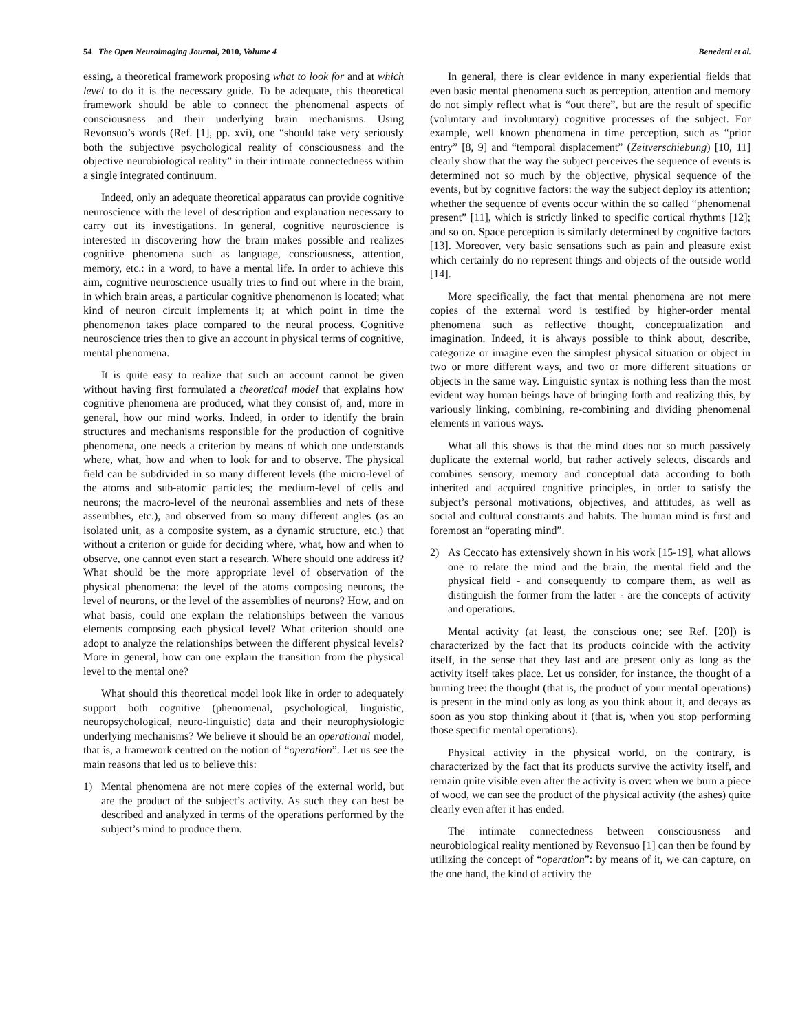54 The Open Neuroimaging Journal, 2010, Volume 4 Benedetti et al.
essing, a theoretical framework proposing what to look for and at which level to do it is the necessary guide. To be adequate, this theoretical framework should be able to connect the phenomenal aspects of consciousness and their underlying brain mechanisms. Using Revonsuo’s words (Ref. [1], pp. xvi), one “should take very seriously both the subjective psychological reality of consciousness and the objective neurobiological reality” in their intimate connectedness within a single integrated continuum.
Indeed, only an adequate theoretical apparatus can provide cognitive neuroscience with the level of description and explanation necessary to carry out its investigations. In general, cognitive neuroscience is interested in discovering how the brain makes possible and realizes cognitive phenomena such as language, consciousness, attention, memory, etc.: in a word, to have a mental life. In order to achieve this aim, cognitive neuroscience usually tries to find out where in the brain, in which brain areas, a particular cognitive phenomenon is located; what kind of neuron circuit implements it; at which point in time the phenomenon takes place compared to the neural process. Cognitive neuroscience tries then to give an account in physical terms of cognitive, mental phenomena.
It is quite easy to realize that such an account cannot be given without having first formulated a theoretical model that explains how cognitive phenomena are produced, what they consist of, and, more in general, how our mind works. Indeed, in order to identify the brain structures and mechanisms responsible for the production of cognitive phenomena, one needs a criterion by means of which one understands where, what, how and when to look for and to observe. The physical field can be subdivided in so many different levels (the micro-level of the atoms and sub-atomic particles; the medium-level of cells and neurons; the macro-level of the neuronal assemblies and nets of these assemblies, etc.), and observed from so many different angles (as an isolated unit, as a composite system, as a dynamic structure, etc.) that without a criterion or guide for deciding where, what, how and when to observe, one cannot even start a research. Where should one address it? What should be the more appropriate level of observation of the physical phenomena: the level of the atoms composing neurons, the level of neurons, or the level of the assemblies of neurons? How, and on what basis, could one explain the relationships between the various elements composing each physical level? What criterion should one adopt to analyze the relationships between the different physical levels? More in general, how can one explain the transition from the physical level to the mental one?
What should this theoretical model look like in order to adequately support both cognitive (phenomenal, psychological, linguistic, neuropsychological, neuro-linguistic) data and their neurophysiologic underlying mechanisms? We believe it should be an operational model, that is, a framework centred on the notion of “operation”. Let us see the main reasons that led us to believe this:
1) Mental phenomena are not mere copies of the external world, but are the product of the subject’s activity. As such they can best be described and analyzed in terms of the operations performed by the subject’s mind to produce them.
In general, there is clear evidence in many experiential fields that even basic mental phenomena such as perception, attention and memory do not simply reflect what is “out there”, but are the result of specific (voluntary and involuntary) cognitive processes of the subject. For example, well known phenomena in time perception, such as “prior entry” [8, 9] and “temporal displacement” (Zeitverschiebung) [10, 11] clearly show that the way the subject perceives the sequence of events is determined not so much by the objective, physical sequence of the events, but by cognitive factors: the way the subject deploy its attention; whether the sequence of events occur within the so called “phenomenal present” [11], which is strictly linked to specific cortical rhythms [12]; and so on. Space perception is similarly determined by cognitive factors [13]. Moreover, very basic sensations such as pain and pleasure exist which certainly do no represent things and objects of the outside world [14].
More specifically, the fact that mental phenomena are not mere copies of the external word is testified by higher-order mental phenomena such as reflective thought, conceptualization and imagination. Indeed, it is always possible to think about, describe, categorize or imagine even the simplest physical situation or object in two or more different ways, and two or more different situations or objects in the same way. Linguistic syntax is nothing less than the most evident way human beings have of bringing forth and realizing this, by variously linking, combining, re-combining and dividing phenomenal elements in various ways.
What all this shows is that the mind does not so much passively duplicate the external world, but rather actively selects, discards and combines sensory, memory and conceptual data according to both inherited and acquired cognitive principles, in order to satisfy the subject’s personal motivations, objectives, and attitudes, as well as social and cultural constraints and habits. The human mind is first and foremost an “operating mind”.
2) As Ceccato has extensively shown in his work [15-19], what allows one to relate the mind and the brain, the mental field and the physical field - and consequently to compare them, as well as distinguish the former from the latter - are the concepts of activity and operations.
Mental activity (at least, the conscious one; see Ref. [20]) is characterized by the fact that its products coincide with the activity itself, in the sense that they last and are present only as long as the activity itself takes place. Let us consider, for instance, the thought of a burning tree: the thought (that is, the product of your mental operations) is present in the mind only as long as you think about it, and decays as soon as you stop thinking about it (that is, when you stop performing those specific mental operations).
Physical activity in the physical world, on the contrary, is characterized by the fact that its products survive the activity itself, and remain quite visible even after the activity is over: when we burn a piece of wood, we can see the product of the physical activity (the ashes) quite clearly even after it has ended.
The intimate connectedness between consciousness and neurobiological reality mentioned by Revonsuo [1] can then be found by utilizing the concept of “operation”: by means of it, we can capture, on the one hand, the kind of activity the